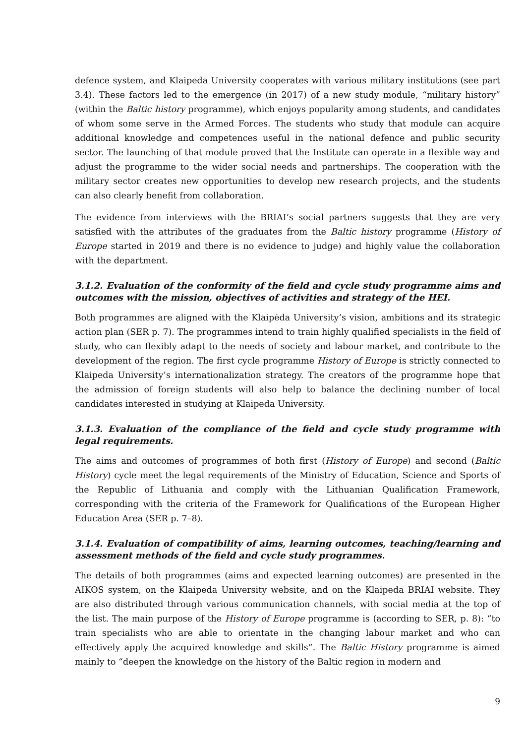defence system, and Klaipeda University cooperates with various military institutions (see part 3.4). These factors led to the emergence (in 2017) of a new study module, “military history” (within the Baltic history programme), which enjoys popularity among students, and candidates of whom some serve in the Armed Forces. The students who study that module can acquire additional knowledge and competences useful in the national defence and public security sector. The launching of that module proved that the Institute can operate in a flexible way and adjust the programme to the wider social needs and partnerships. The cooperation with the military sector creates new opportunities to develop new research projects, and the students can also clearly benefit from collaboration.
The evidence from interviews with the BRIAI’s social partners suggests that they are very satisfied with the attributes of the graduates from the Baltic history programme (History of Europe started in 2019 and there is no evidence to judge) and highly value the collaboration with the department.
3.1.2. Evaluation of the conformity of the field and cycle study programme aims and outcomes with the mission, objectives of activities and strategy of the HEI.
Both programmes are aligned with the Klaipėda University’s vision, ambitions and its strategic action plan (SER p. 7). The programmes intend to train highly qualified specialists in the field of study, who can flexibly adapt to the needs of society and labour market, and contribute to the development of the region. The first cycle programme History of Europe is strictly connected to Klaipeda University’s internationalization strategy. The creators of the programme hope that the admission of foreign students will also help to balance the declining number of local candidates interested in studying at Klaipeda University.
3.1.3. Evaluation of the compliance of the field and cycle study programme with legal requirements.
The aims and outcomes of programmes of both first (History of Europe) and second (Baltic History) cycle meet the legal requirements of the Ministry of Education, Science and Sports of the Republic of Lithuania and comply with the Lithuanian Qualification Framework, corresponding with the criteria of the Framework for Qualifications of the European Higher Education Area (SER p. 7–8).
3.1.4. Evaluation of compatibility of aims, learning outcomes, teaching/learning and assessment methods of the field and cycle study programmes.
The details of both programmes (aims and expected learning outcomes) are presented in the AIKOS system, on the Klaipeda University website, and on the Klaipeda BRIAI website. They are also distributed through various communication channels, with social media at the top of the list. The main purpose of the History of Europe programme is (according to SER, p. 8): “to train specialists who are able to orientate in the changing labour market and who can effectively apply the acquired knowledge and skills”. The Baltic History programme is aimed mainly to “deepen the knowledge on the history of the Baltic region in modern and
9